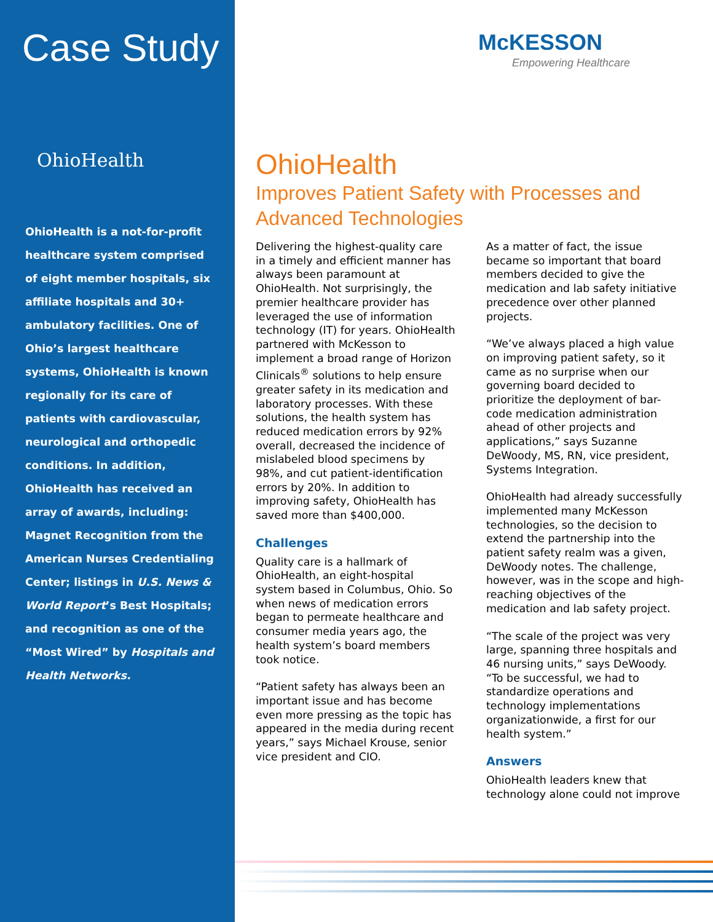Case Study
OhioHealth
OhioHealth is a not-for-profit healthcare system comprised of eight member hospitals, six affiliate hospitals and 30+ ambulatory facilities. One of Ohio’s largest healthcare systems, OhioHealth is known regionally for its care of patients with cardiovascular, neurological and orthopedic conditions. In addition, OhioHealth has received an array of awards, including: Magnet Recognition from the American Nurses Credentialing Center; listings in U.S. News & World Report’s Best Hospitals; and recognition as one of the “Most Wired” by Hospitals and Health Networks.
McKESSON
Empowering Healthcare
OhioHealth
Improves Patient Safety with Processes and Advanced Technologies
Delivering the highest-quality care in a timely and efficient manner has always been paramount at OhioHealth. Not surprisingly, the premier healthcare provider has leveraged the use of information technology (IT) for years. OhioHealth partnered with McKesson to implement a broad range of Horizon Clinicals<sup>®</sup> solutions to help ensure greater safety in its medication and laboratory processes. With these solutions, the health system has reduced medication errors by 92% overall, decreased the incidence of mislabeled blood specimens by 98%, and cut patient-identification errors by 20%. In addition to improving safety, OhioHealth has saved more than $400,000.
Challenges
Quality care is a hallmark of OhioHealth, an eight-hospital system based in Columbus, Ohio. So when news of medication errors began to permeate healthcare and consumer media years ago, the health system’s board members took notice.
“Patient safety has always been an important issue and has become even more pressing as the topic has appeared in the media during recent years,” says Michael Krouse, senior vice president and CIO.
As a matter of fact, the issue became so important that board members decided to give the medication and lab safety initiative precedence over other planned projects.
“We’ve always placed a high value on improving patient safety, so it came as no surprise when our governing board decided to prioritize the deployment of bar-code medication administration ahead of other projects and applications,” says Suzanne DeWoody, MS, RN, vice president, Systems Integration.
OhioHealth had already successfully implemented many McKesson technologies, so the decision to extend the partnership into the patient safety realm was a given, DeWoody notes. The challenge, however, was in the scope and high-reaching objectives of the medication and lab safety project.
“The scale of the project was very large, spanning three hospitals and 46 nursing units,” says DeWoody. “To be successful, we had to standardize operations and technology implementations organizationwide, a first for our health system.”
Answers
OhioHealth leaders knew that technology alone could not improve